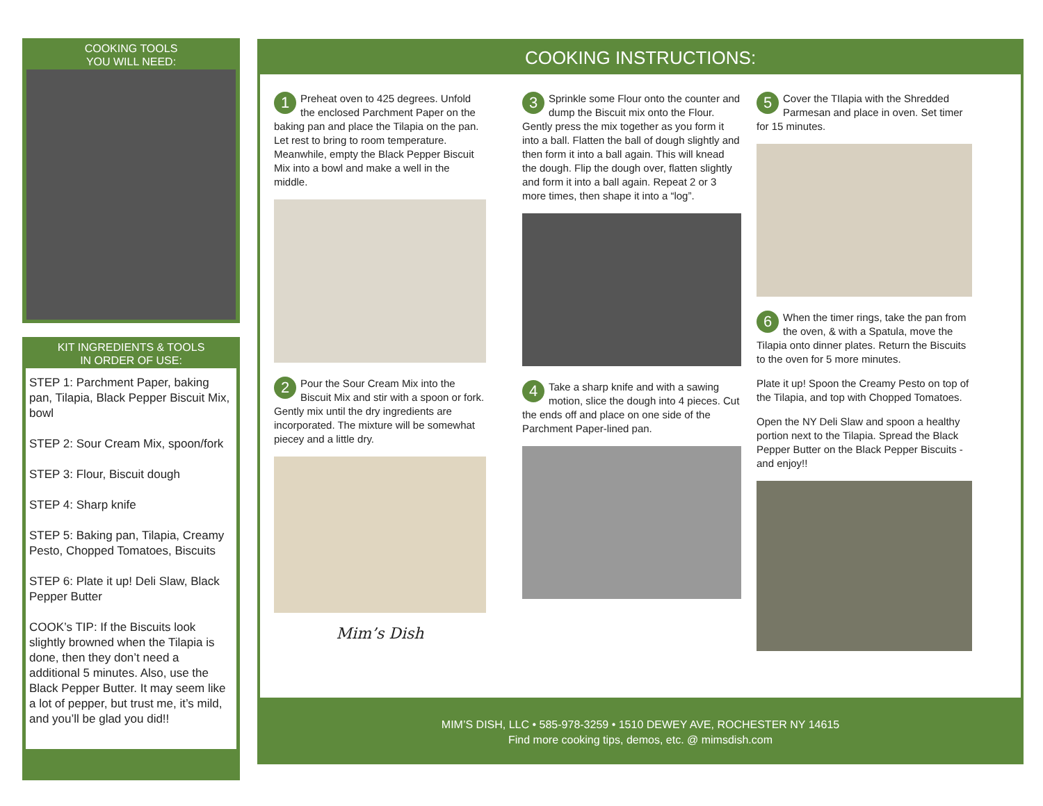COOKING TOOLS
YOU WILL NEED:
KIT INGREDIENTS & TOOLS
IN ORDER OF USE:
STEP 1: Parchment Paper, baking pan, Tilapia, Black Pepper Biscuit Mix, bowl
STEP 2: Sour Cream Mix, spoon/fork
STEP 3: Flour, Biscuit dough
STEP 4: Sharp knife
STEP 5: Baking pan, Tilapia, Creamy Pesto, Chopped Tomatoes, Biscuits
STEP 6: Plate it up! Deli Slaw, Black Pepper Butter
COOK’s TIP: If the Biscuits look slightly browned when the Tilapia is done, then they don’t need a additional 5 minutes. Also, use the Black Pepper Butter. It may seem like a lot of pepper, but trust me, it’s mild, and you’ll be glad you did!!
COOKING INSTRUCTIONS:
1 Preheat oven to 425 degrees. Unfold the enclosed Parchment Paper on the baking pan and place the Tilapia on the pan. Let rest to bring to room temperature. Meanwhile, empty the Black Pepper Biscuit Mix into a bowl and make a well in the middle.
2 Pour the Sour Cream Mix into the Biscuit Mix and stir with a spoon or fork. Gently mix until the dry ingredients are incorporated. The mixture will be somewhat piecey and a little dry.
Mim’s Dish
3 Sprinkle some Flour onto the counter and dump the Biscuit mix onto the Flour. Gently press the mix together as you form it into a ball. Flatten the ball of dough slightly and then form it into a ball again. This will knead the dough. Flip the dough over, flatten slightly and form it into a ball again. Repeat 2 or 3 more times, then shape it into a “log”.
4 Take a sharp knife and with a sawing motion, slice the dough into 4 pieces. Cut the ends off and place on one side of the Parchment Paper-lined pan.
5 Cover the TIlapia with the Shredded Parmesan and place in oven. Set timer for 15 minutes.
6 When the timer rings, take the pan from the oven, & with a Spatula, move the Tilapia onto dinner plates. Return the Biscuits to the oven for 5 more minutes.
Plate it up! Spoon the Creamy Pesto on top of the Tilapia, and top with Chopped Tomatoes.
Open the NY Deli Slaw and spoon a healthy portion next to the Tilapia. Spread the Black Pepper Butter on the Black Pepper Biscuits - and enjoy!!
MIM’S DISH, LLC • 585-978-3259 • 1510 DEWEY AVE, ROCHESTER NY 14615
Find more cooking tips, demos, etc. @ mimsdish.com